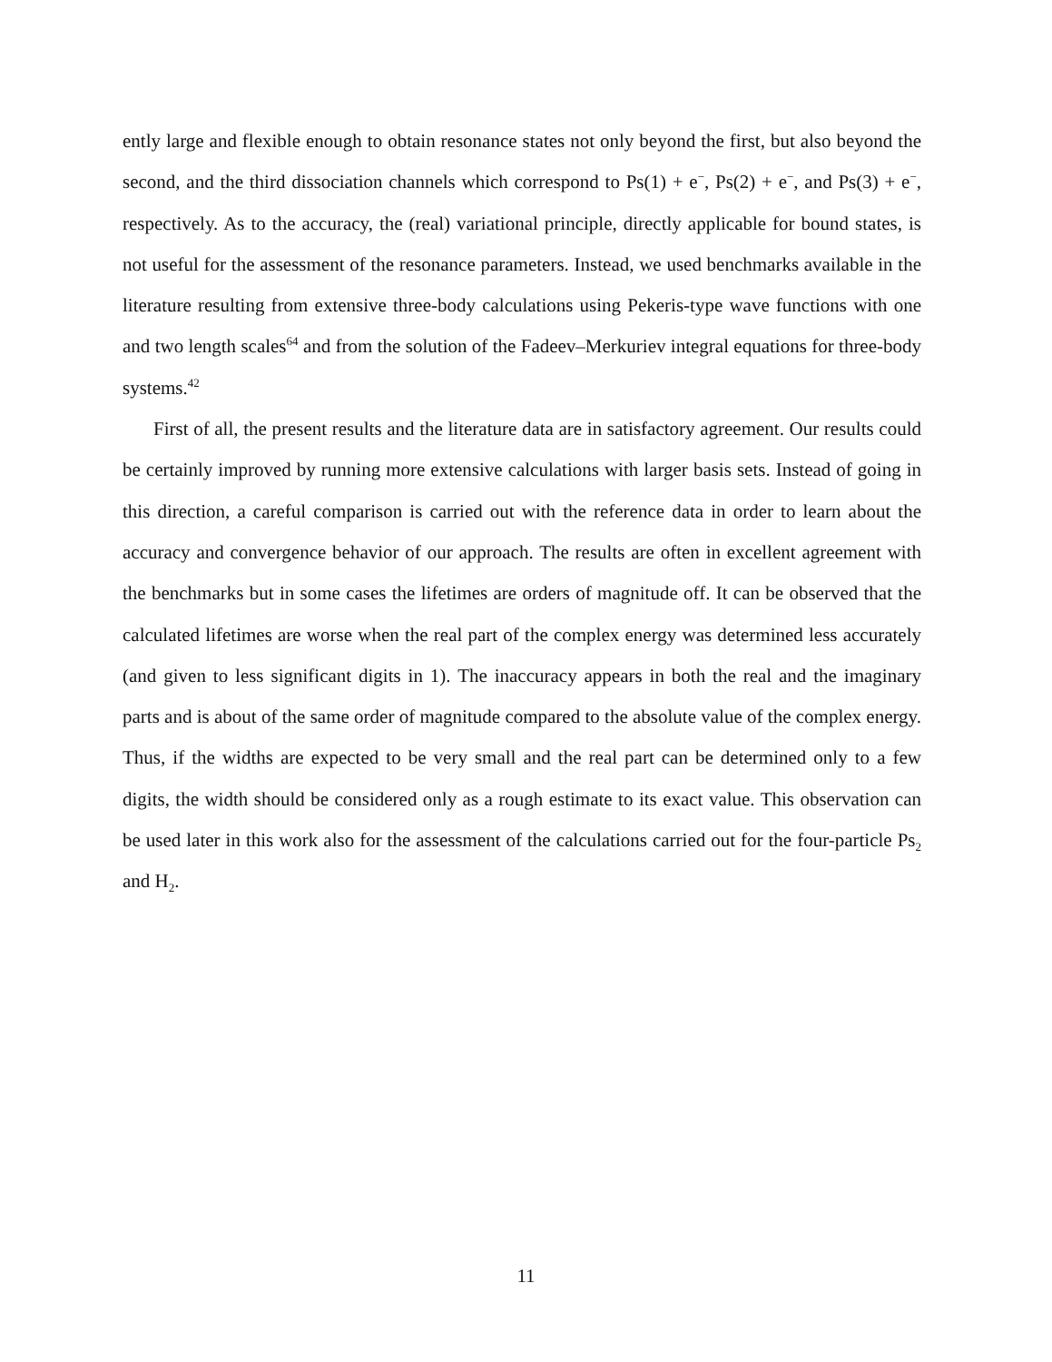ently large and flexible enough to obtain resonance states not only beyond the first, but also beyond the second, and the third dissociation channels which correspond to Ps(1) + e<sup>−</sup>, Ps(2) + e<sup>−</sup>, and Ps(3) + e<sup>−</sup>, respectively. As to the accuracy, the (real) variational principle, directly applicable for bound states, is not useful for the assessment of the resonance parameters. Instead, we used benchmarks available in the literature resulting from extensive three-body calculations using Pekeris-type wave functions with one and two length scales<sup>64</sup> and from the solution of the Fadeev–Merkuriev integral equations for three-body systems.<sup>42</sup>
First of all, the present results and the literature data are in satisfactory agreement. Our results could be certainly improved by running more extensive calculations with larger basis sets. Instead of going in this direction, a careful comparison is carried out with the reference data in order to learn about the accuracy and convergence behavior of our approach. The results are often in excellent agreement with the benchmarks but in some cases the lifetimes are orders of magnitude off. It can be observed that the calculated lifetimes are worse when the real part of the complex energy was determined less accurately (and given to less significant digits in 1). The inaccuracy appears in both the real and the imaginary parts and is about of the same order of magnitude compared to the absolute value of the complex energy. Thus, if the widths are expected to be very small and the real part can be determined only to a few digits, the width should be considered only as a rough estimate to its exact value. This observation can be used later in this work also for the assessment of the calculations carried out for the four-particle Ps<sub>2</sub> and H<sub>2</sub>.
11